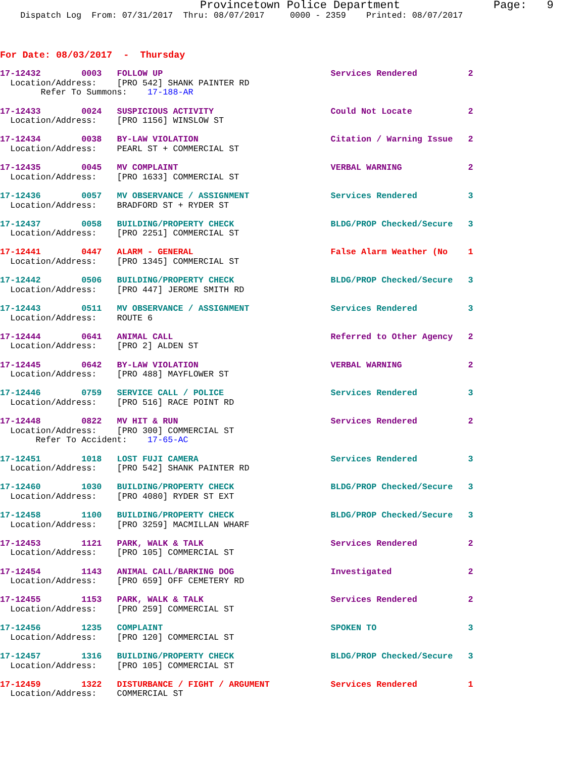Provincetown Police Department              Page:   9
    Dispatch Log  From: 07/31/2017  Thru: 08/07/2017     0000 - 2359    Printed: 08/07/2017
For Date: 08/03/2017  -  Thursday
17-12432        0003   FOLLOW UP                                 Services Rendered          2
  Location/Address:    [PRO 542] SHANK PAINTER RD
        Refer To Summons:    17-188-AR
17-12433        0024   SUSPICIOUS ACTIVITY                       Could Not Locate           2
  Location/Address:    [PRO 1156] WINSLOW ST
17-12434        0038   BY-LAW VIOLATION                          Citation / Warning Issue   2
  Location/Address:    PEARL ST + COMMERCIAL ST
17-12435        0045   MV COMPLAINT                              VERBAL WARNING             2
  Location/Address:    [PRO 1633] COMMERCIAL ST
17-12436        0057   MV OBSERVANCE / ASSIGNMENT                Services Rendered          3
  Location/Address:    BRADFORD ST + RYDER ST
17-12437        0058   BUILDING/PROPERTY CHECK                   BLDG/PROP Checked/Secure   3
  Location/Address:    [PRO 2251] COMMERCIAL ST
17-12441        0447   ALARM - GENERAL                           False Alarm Weather (No    1
  Location/Address:    [PRO 1345] COMMERCIAL ST
17-12442        0506   BUILDING/PROPERTY CHECK                   BLDG/PROP Checked/Secure   3
  Location/Address:    [PRO 447] JEROME SMITH RD
17-12443        0511   MV OBSERVANCE / ASSIGNMENT                Services Rendered          3
  Location/Address:    ROUTE 6
17-12444        0641   ANIMAL CALL                               Referred to Other Agency   2
  Location/Address:    [PRO 2] ALDEN ST
17-12445        0642   BY-LAW VIOLATION                          VERBAL WARNING             2
  Location/Address:    [PRO 488] MAYFLOWER ST
17-12446        0759   SERVICE CALL / POLICE                     Services Rendered          3
  Location/Address:    [PRO 516] RACE POINT RD
17-12448        0822   MV HIT & RUN                              Services Rendered          2
  Location/Address:    [PRO 300] COMMERCIAL ST
       Refer To Accident:    17-65-AC
17-12451        1018   LOST FUJI CAMERA                          Services Rendered          3
  Location/Address:    [PRO 542] SHANK PAINTER RD
17-12460        1030   BUILDING/PROPERTY CHECK                   BLDG/PROP Checked/Secure   3
  Location/Address:    [PRO 4080] RYDER ST EXT
17-12458        1100   BUILDING/PROPERTY CHECK                   BLDG/PROP Checked/Secure   3
  Location/Address:    [PRO 3259] MACMILLAN WHARF
17-12453        1121   PARK, WALK & TALK                         Services Rendered          2
  Location/Address:    [PRO 105] COMMERCIAL ST
17-12454        1143   ANIMAL CALL/BARKING DOG                   Investigated               2
  Location/Address:    [PRO 659] OFF CEMETERY RD
17-12455        1153   PARK, WALK & TALK                         Services Rendered          2
  Location/Address:    [PRO 259] COMMERCIAL ST
17-12456        1235   COMPLAINT                                 SPOKEN TO                  3
  Location/Address:    [PRO 120] COMMERCIAL ST
17-12457        1316   BUILDING/PROPERTY CHECK                   BLDG/PROP Checked/Secure   3
  Location/Address:    [PRO 105] COMMERCIAL ST
17-12459        1322   DISTURBANCE / FIGHT / ARGUMENT            Services Rendered          1
  Location/Address:    COMMERCIAL ST